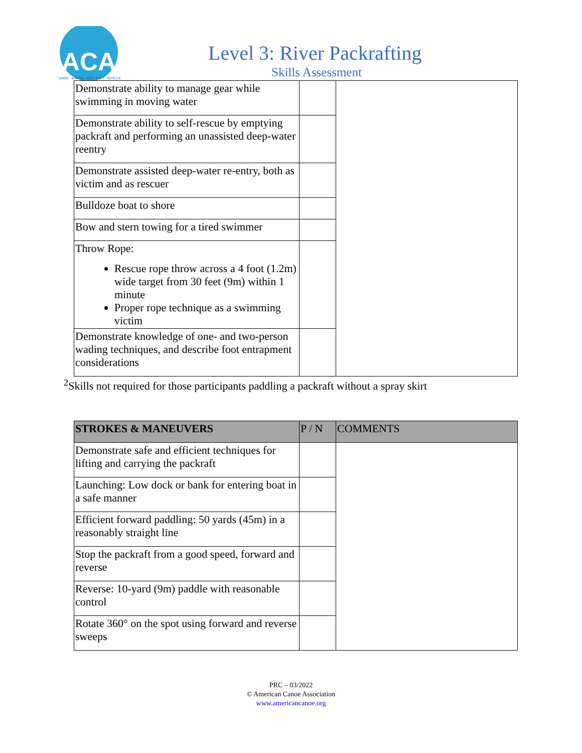ACA
CANOE · KAYAK · SUP · RAFT · RESCUE
Level 3: River Packrafting
Skills Assessment
| Demonstrate ability to manage gear while swimming in moving water | | |
| Demonstrate ability to self-rescue by emptying packraft and performing an unassisted deep-water reentry | | |
| Demonstrate assisted deep-water re-entry, both as victim and as rescuer | | |
| Bulldoze boat to shore | | |
| Bow and stern towing for a tired swimmer | | |
| Throw Rope: Rescue rope throw across a 4 foot (1.2m) wide target from 30 feet (9m) within 1 minute Proper rope technique as a swimming victim | | |
| Demonstrate knowledge of one- and two-person wading techniques, and describe foot entrapment considerations | | |
<sup>2</sup> Skills not required for those participants paddling a packraft without a spray skirt
| STROKES & MANEUVERS | P / N | COMMENTS |
| --- | --- | --- |
| Demonstrate safe and efficient techniques for lifting and carrying the packraft | | |
| Launching: Low dock or bank for entering boat in a safe manner | | |
| Efficient forward paddling: 50 yards (45m) in a reasonably straight line | | |
| Stop the packraft from a good speed, forward and reverse | | |
| Reverse: 10-yard (9m) paddle with reasonable control | | |
| Rotate 360° on the spot using forward and reverse sweeps | | |
PRC – 03/2022
© American Canoe Association
www.americancanoe.org